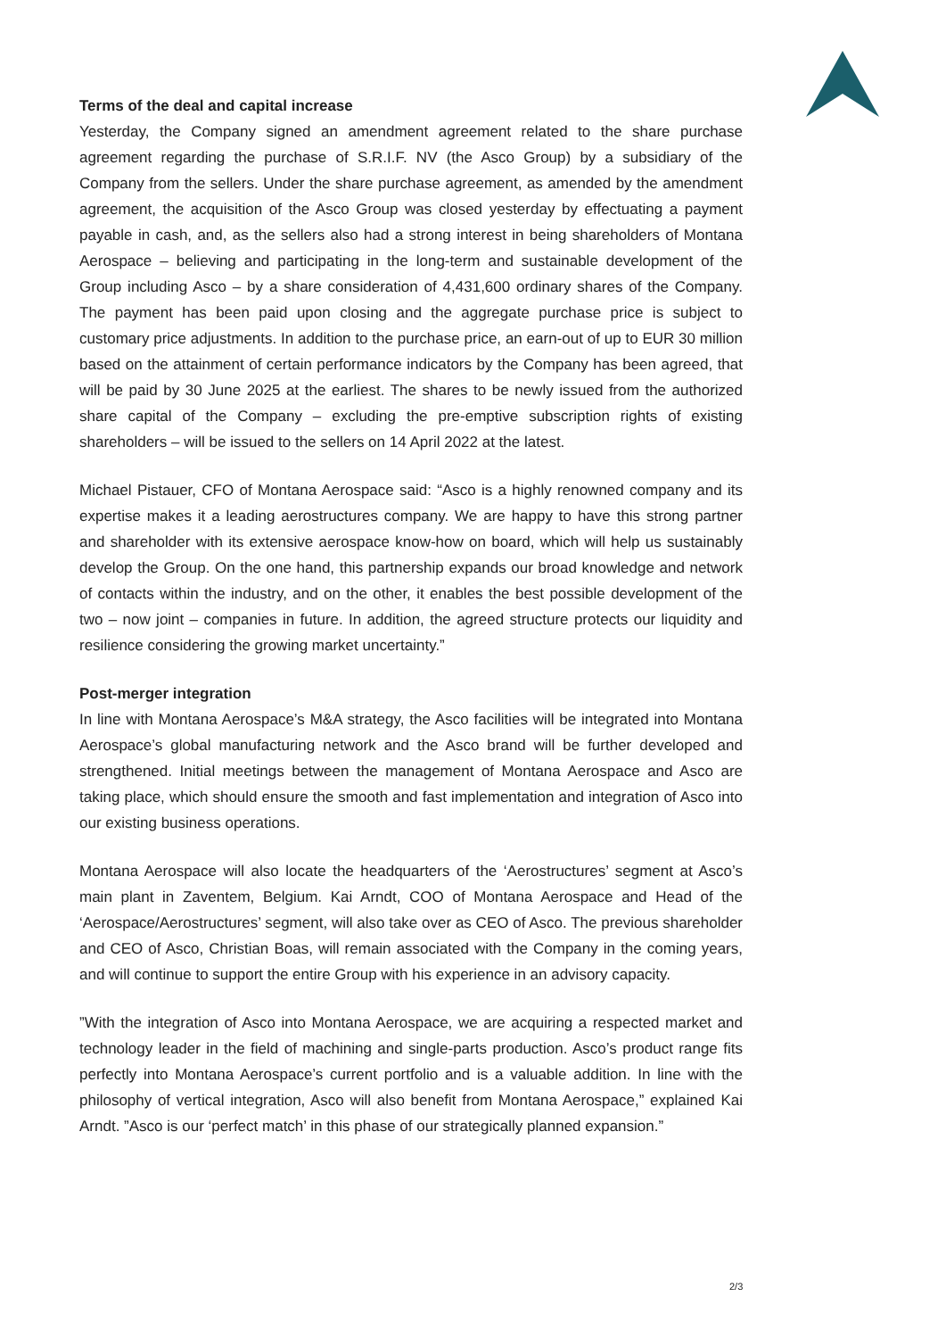Terms of the deal and capital increase
Yesterday, the Company signed an amendment agreement related to the share purchase agreement regarding the purchase of S.R.I.F. NV (the Asco Group) by a subsidiary of the Company from the sellers. Under the share purchase agreement, as amended by the amendment agreement, the acquisition of the Asco Group was closed yesterday by effectuating a payment payable in cash, and, as the sellers also had a strong interest in being shareholders of Montana Aerospace – believing and participating in the long-term and sustainable development of the Group including Asco – by a share consideration of 4,431,600 ordinary shares of the Company. The payment has been paid upon closing and the aggregate purchase price is subject to customary price adjustments. In addition to the purchase price, an earn-out of up to EUR 30 million based on the attainment of certain performance indicators by the Company has been agreed, that will be paid by 30 June 2025 at the earliest. The shares to be newly issued from the authorized share capital of the Company – excluding the pre-emptive subscription rights of existing shareholders – will be issued to the sellers on 14 April 2022 at the latest.
Michael Pistauer, CFO of Montana Aerospace said: “Asco is a highly renowned company and its expertise makes it a leading aerostructures company. We are happy to have this strong partner and shareholder with its extensive aerospace know-how on board, which will help us sustainably develop the Group. On the one hand, this partnership expands our broad knowledge and network of contacts within the industry, and on the other, it enables the best possible development of the two – now joint – companies in future. In addition, the agreed structure protects our liquidity and resilience considering the growing market uncertainty.”
Post-merger integration
In line with Montana Aerospace’s M&A strategy, the Asco facilities will be integrated into Montana Aerospace’s global manufacturing network and the Asco brand will be further developed and strengthened. Initial meetings between the management of Montana Aerospace and Asco are taking place, which should ensure the smooth and fast implementation and integration of Asco into our existing business operations.
Montana Aerospace will also locate the headquarters of the ‘Aerostructures’ segment at Asco’s main plant in Zaventem, Belgium. Kai Arndt, COO of Montana Aerospace and Head of the ‘Aerospace/Aerostructures’ segment, will also take over as CEO of Asco. The previous shareholder and CEO of Asco, Christian Boas, will remain associated with the Company in the coming years, and will continue to support the entire Group with his experience in an advisory capacity.
”With the integration of Asco into Montana Aerospace, we are acquiring a respected market and technology leader in the field of machining and single-parts production. Asco’s product range fits perfectly into Montana Aerospace’s current portfolio and is a valuable addition. In line with the philosophy of vertical integration, Asco will also benefit from Montana Aerospace,” explained Kai Arndt. ”Asco is our ‘perfect match’ in this phase of our strategically planned expansion.”
2/3